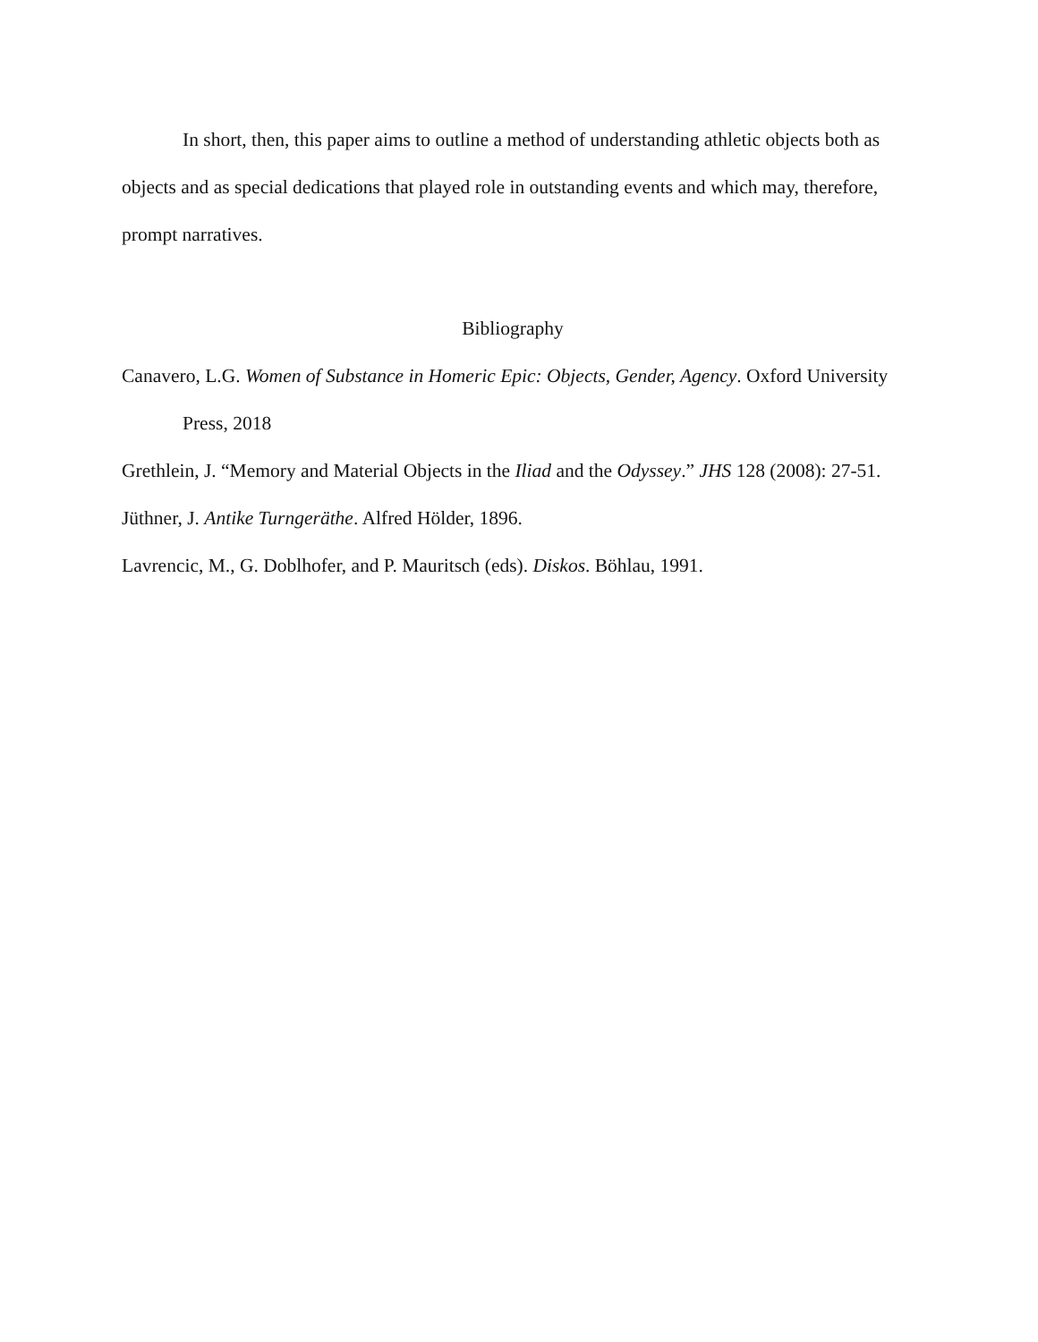In short, then, this paper aims to outline a method of understanding athletic objects both as objects and as special dedications that played role in outstanding events and which may, therefore, prompt narratives.
Bibliography
Canavero, L.G. Women of Substance in Homeric Epic: Objects, Gender, Agency. Oxford University Press, 2018
Grethlein, J. “Memory and Material Objects in the Iliad and the Odyssey.” JHS 128 (2008): 27-51.
Jüthner, J. Antike Turngeräthe. Alfred Hölder, 1896.
Lavrencic, M., G. Doblhofer, and P. Mauritsch (eds). Diskos. Böhlau, 1991.